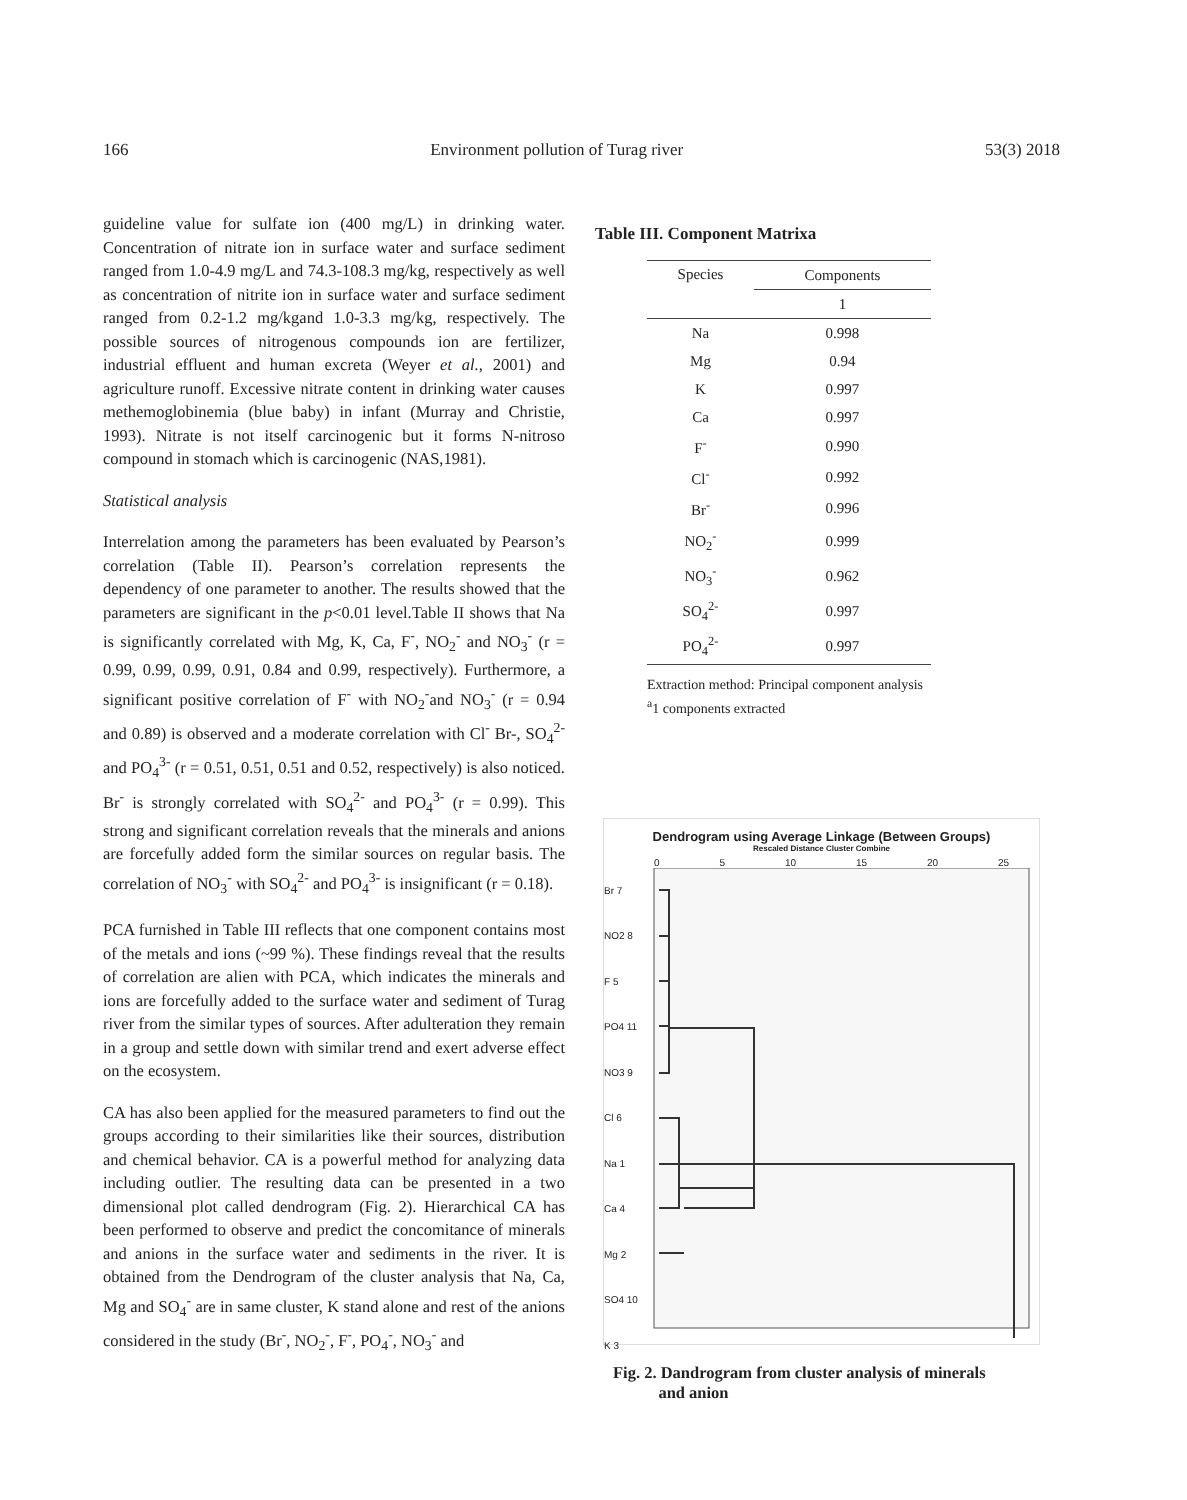166 Environment pollution of Turag river 53(3) 2018
guideline value for sulfate ion (400 mg/L) in drinking water. Concentration of nitrate ion in surface water and surface sediment ranged from 1.0-4.9 mg/L and 74.3-108.3 mg/kg, respectively as well as concentration of nitrite ion in surface water and surface sediment ranged from 0.2-1.2 mg/kgand 1.0-3.3 mg/kg, respectively. The possible sources of nitrogenous compounds ion are fertilizer, industrial effluent and human excreta (Weyer et al., 2001) and agriculture runoff. Excessive nitrate content in drinking water causes methemoglobinemia (blue baby) in infant (Murray and Christie, 1993). Nitrate is not itself carcinogenic but it forms N-nitroso compound in stomach which is carcinogenic (NAS,1981).
Statistical analysis
Interrelation among the parameters has been evaluated by Pearson’s correlation (Table II). Pearson’s correlation represents the dependency of one parameter to another. The results showed that the parameters are significant in the p<0.01 level.Table II shows that Na is significantly correlated with Mg, K, Ca, F<sup>-</sup>, NO<sub>2</sub><sup>-</sup> and NO<sub>3</sub><sup>-</sup> (r = 0.99, 0.99, 0.99, 0.91, 0.84 and 0.99, respectively). Furthermore, a significant positive correlation of F<sup>-</sup> with NO<sub>2</sub><sup>-</sup>and NO<sub>3</sub><sup>-</sup> (r = 0.94 and 0.89) is observed and a moderate correlation with Cl<sup>-</sup> Br-, SO<sub>4</sub><sup>2-</sup> and PO<sub>4</sub><sup>3-</sup> (r = 0.51, 0.51, 0.51 and 0.52, respectively) is also noticed. Br<sup>-</sup> is strongly correlated with SO<sub>4</sub><sup>2-</sup> and PO<sub>4</sub><sup>3-</sup> (r = 0.99). This strong and significant correlation reveals that the minerals and anions are forcefully added form the similar sources on regular basis. The correlation of NO<sub>3</sub><sup>-</sup> with SO<sub>4</sub><sup>2-</sup> and PO<sub>4</sub><sup>3-</sup> is insignificant (r = 0.18).
PCA furnished in Table III reflects that one component contains most of the metals and ions (~99 %). These findings reveal that the results of correlation are alien with PCA, which indicates the minerals and ions are forcefully added to the surface water and sediment of Turag river from the similar types of sources. After adulteration they remain in a group and settle down with similar trend and exert adverse effect on the ecosystem.
CA has also been applied for the measured parameters to find out the groups according to their similarities like their sources, distribution and chemical behavior. CA is a powerful method for analyzing data including outlier. The resulting data can be presented in a two dimensional plot called dendrogram (Fig. 2). Hierarchical CA has been performed to observe and predict the concomitance of minerals and anions in the surface water and sediments in the river. It is obtained from the Dendrogram of the cluster analysis that Na, Ca, Mg and SO<sub>4</sub><sup>-</sup> are in same cluster, K stand alone and rest of the anions considered in the study (Br<sup>-</sup>, NO<sub>2</sub><sup>-</sup>, F<sup>-</sup>, PO<sub>4</sub><sup>-</sup>, NO<sub>3</sub><sup>-</sup> and
Table III. Component Matrixa
| Species | Components |
| --- | --- |
| | 1 |
| Na | 0.998 |
| Mg | 0.94 |
| K | 0.997 |
| Ca | 0.997 |
| F<sup>-</sup> | 0.990 |
| Cl<sup>-</sup> | 0.992 |
| Br<sup>-</sup> | 0.996 |
| NO<sub>2</sub><sup>-</sup> | 0.999 |
| NO<sub>3</sub><sup>-</sup> | 0.962 |
| SO<sub>4</sub><sup>2-</sup> | 0.997 |
| PO<sub>4</sub><sup>2-</sup> | 0.997 |
Extraction method: Principal component analysis
<sup>a</sup> 1 components extracted
Dendrogram using Average Linkage (Between Groups)
Rescaled Distance Cluster Combine
0 5 10 15 20 25
Br 7
NO2 8
F 5
PO4 11
NO3 9
Cl 6
Na 1
Ca 4
Mg 2
SO4 10
K 3
Fig. 2. Dandrogram from cluster analysis of minerals
and anion